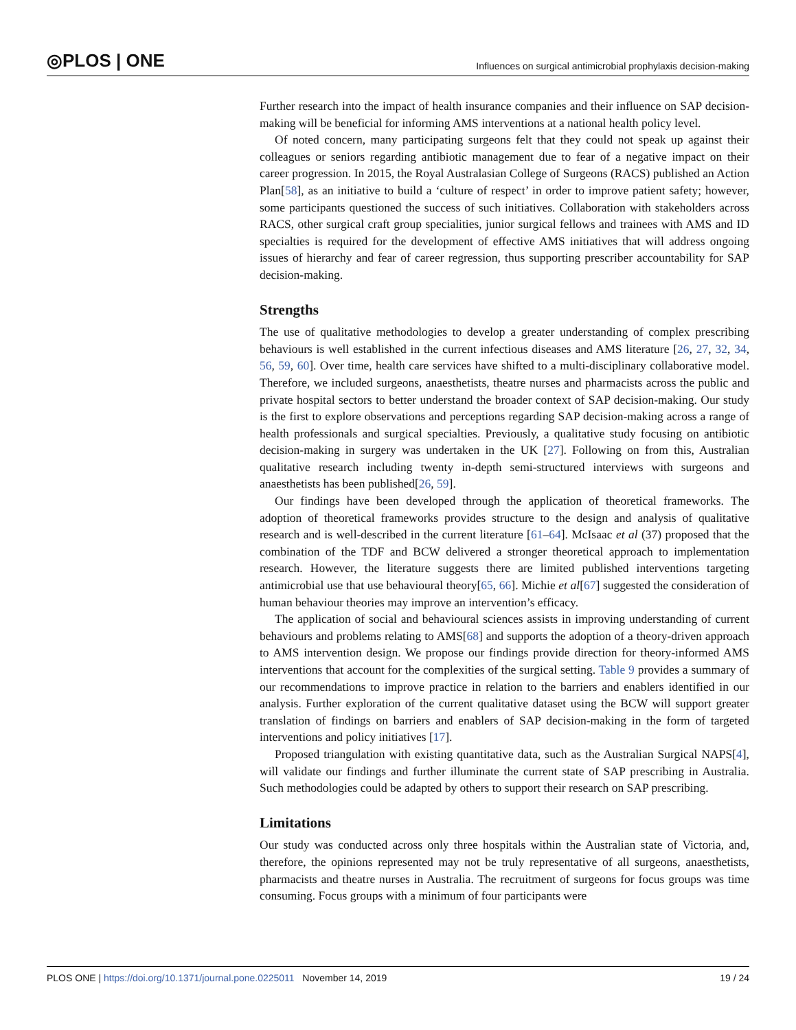◎PLOS | ONE Influences on surgical antimicrobial prophylaxis decision-making
Further research into the impact of health insurance companies and their influence on SAP decision-making will be beneficial for informing AMS interventions at a national health policy level.
Of noted concern, many participating surgeons felt that they could not speak up against their colleagues or seniors regarding antibiotic management due to fear of a negative impact on their career progression. In 2015, the Royal Australasian College of Surgeons (RACS) published an Action Plan[58], as an initiative to build a ‘culture of respect’ in order to improve patient safety; however, some participants questioned the success of such initiatives. Collaboration with stakeholders across RACS, other surgical craft group specialities, junior surgical fellows and trainees with AMS and ID specialties is required for the development of effective AMS initiatives that will address ongoing issues of hierarchy and fear of career regression, thus supporting prescriber accountability for SAP decision-making.
Strengths
The use of qualitative methodologies to develop a greater understanding of complex prescribing behaviours is well established in the current infectious diseases and AMS literature [26, 27, 32, 34, 56, 59, 60]. Over time, health care services have shifted to a multi-disciplinary collaborative model. Therefore, we included surgeons, anaesthetists, theatre nurses and pharmacists across the public and private hospital sectors to better understand the broader context of SAP decision-making. Our study is the first to explore observations and perceptions regarding SAP decision-making across a range of health professionals and surgical specialties. Previously, a qualitative study focusing on antibiotic decision-making in surgery was undertaken in the UK [27]. Following on from this, Australian qualitative research including twenty in-depth semi-structured interviews with surgeons and anaesthetists has been published[26, 59].
Our findings have been developed through the application of theoretical frameworks. The adoption of theoretical frameworks provides structure to the design and analysis of qualitative research and is well-described in the current literature [61–64]. McIsaac et al (37) proposed that the combination of the TDF and BCW delivered a stronger theoretical approach to implementation research. However, the literature suggests there are limited published interventions targeting antimicrobial use that use behavioural theory[65, 66]. Michie et al[67] suggested the consideration of human behaviour theories may improve an intervention’s efficacy.
The application of social and behavioural sciences assists in improving understanding of current behaviours and problems relating to AMS[68] and supports the adoption of a theory-driven approach to AMS intervention design. We propose our findings provide direction for theory-informed AMS interventions that account for the complexities of the surgical setting. Table 9 provides a summary of our recommendations to improve practice in relation to the barriers and enablers identified in our analysis. Further exploration of the current qualitative dataset using the BCW will support greater translation of findings on barriers and enablers of SAP decision-making in the form of targeted interventions and policy initiatives [17].
Proposed triangulation with existing quantitative data, such as the Australian Surgical NAPS[4], will validate our findings and further illuminate the current state of SAP prescribing in Australia. Such methodologies could be adapted by others to support their research on SAP prescribing.
Limitations
Our study was conducted across only three hospitals within the Australian state of Victoria, and, therefore, the opinions represented may not be truly representative of all surgeons, anaesthetists, pharmacists and theatre nurses in Australia. The recruitment of surgeons for focus groups was time consuming. Focus groups with a minimum of four participants were
PLOS ONE | https://doi.org/10.1371/journal.pone.0225011 November 14, 2019 19 / 24